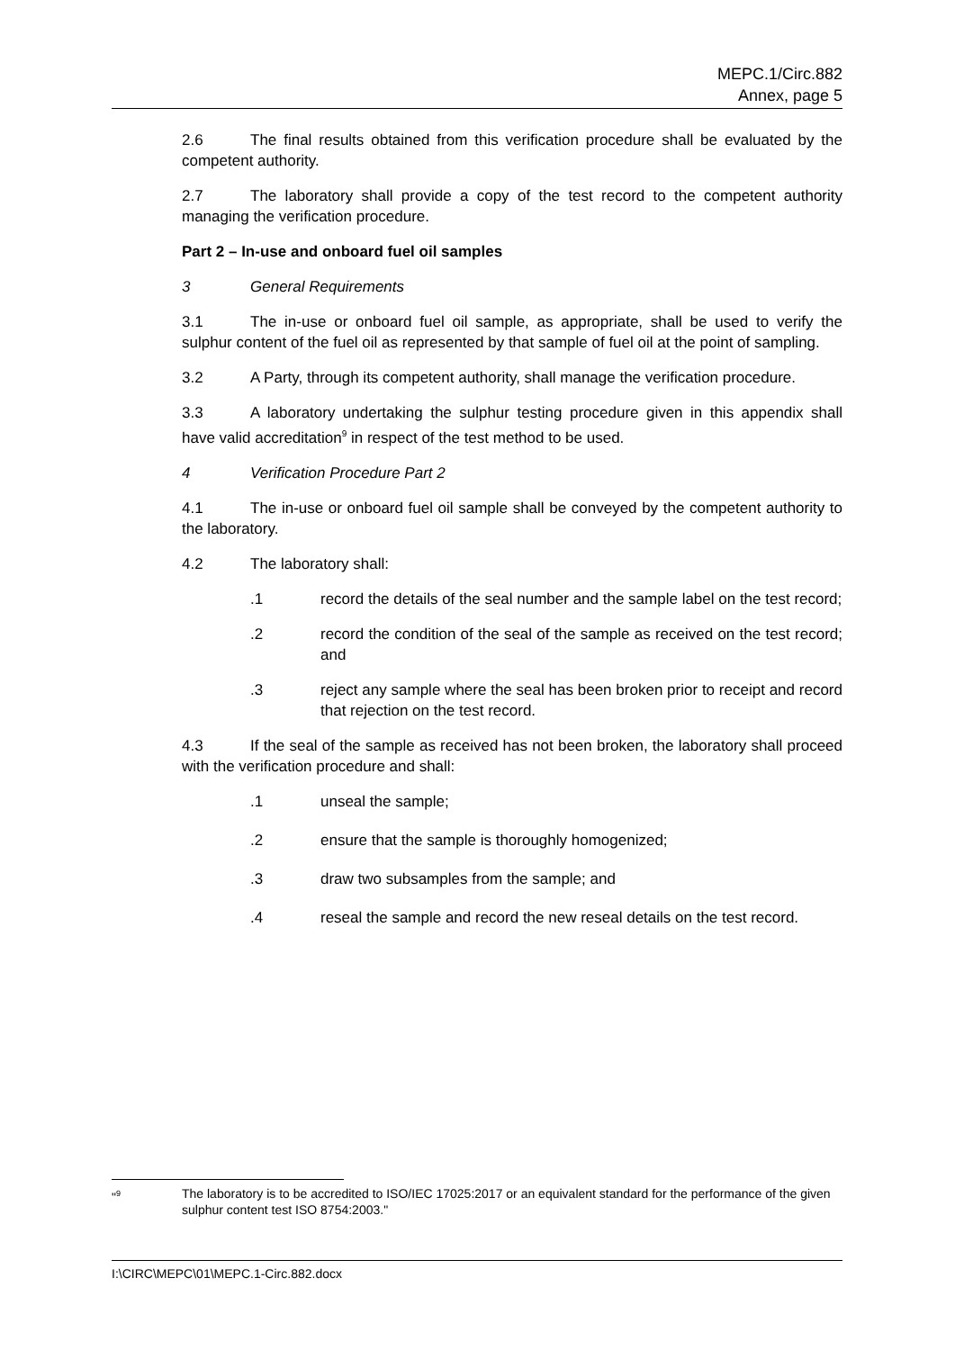MEPC.1/Circ.882
Annex, page 5
2.6 The final results obtained from this verification procedure shall be evaluated by the competent authority.
2.7 The laboratory shall provide a copy of the test record to the competent authority managing the verification procedure.
Part 2 – In-use and onboard fuel oil samples
3 General Requirements
3.1 The in-use or onboard fuel oil sample, as appropriate, shall be used to verify the sulphur content of the fuel oil as represented by that sample of fuel oil at the point of sampling.
3.2 A Party, through its competent authority, shall manage the verification procedure.
3.3 A laboratory undertaking the sulphur testing procedure given in this appendix shall have valid accreditation<sup>9</sup> in respect of the test method to be used.
4 Verification Procedure Part 2
4.1 The in-use or onboard fuel oil sample shall be conveyed by the competent authority to the laboratory.
4.2 The laboratory shall:
.1 record the details of the seal number and the sample label on the test record;
.2 record the condition of the seal of the sample as received on the test record; and
.3 reject any sample where the seal has been broken prior to receipt and record that rejection on the test record.
4.3 If the seal of the sample as received has not been broken, the laboratory shall proceed with the verification procedure and shall:
.1 unseal the sample;
.2 ensure that the sample is thoroughly homogenized;
.3 draw two subsamples from the sample; and
.4 reseal the sample and record the new reseal details on the test record.
"<sup>9</sup> The laboratory is to be accredited to ISO/IEC 17025:2017 or an equivalent standard for the performance of the given sulphur content test ISO 8754:2003."
I:\CIRC\MEPC\01\MEPC.1-Circ.882.docx